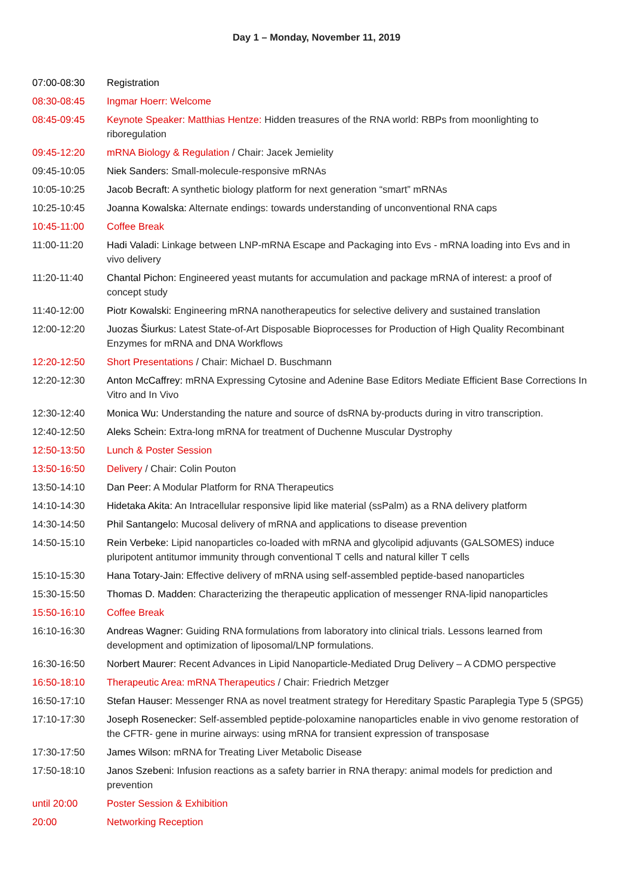Day 1 – Monday, November 11, 2019
| 07:00-08:30 | Registration |
| 08:30-08:45 | Ingmar Hoerr: Welcome |
| 08:45-09:45 | Keynote Speaker: Matthias Hentze: Hidden treasures of the RNA world: RBPs from moonlighting to riboregulation |
| 09:45-12:20 | mRNA Biology & Regulation / Chair: Jacek Jemielity |
| 09:45-10:05 | Niek Sanders: Small-molecule-responsive mRNAs |
| 10:05-10:25 | Jacob Becraft: A synthetic biology platform for next generation “smart” mRNAs |
| 10:25-10:45 | Joanna Kowalska: Alternate endings: towards understanding of unconventional RNA caps |
| 10:45-11:00 | Coffee Break |
| 11:00-11:20 | Hadi Valadi: Linkage between LNP-mRNA Escape and Packaging into Evs - mRNA loading into Evs and in vivo delivery |
| 11:20-11:40 | Chantal Pichon: Engineered yeast mutants for accumulation and package mRNA of interest: a proof of concept study |
| 11:40-12:00 | Piotr Kowalski: Engineering mRNA nanotherapeutics for selective delivery and sustained translation |
| 12:00-12:20 | Juozas Šiurkus: Latest State-of-Art Disposable Bioprocesses for Production of High Quality Recombinant Enzymes for mRNA and DNA Workflows |
| 12:20-12:50 | Short Presentations / Chair: Michael D. Buschmann |
| 12:20-12:30 | Anton McCaffrey: mRNA Expressing Cytosine and Adenine Base Editors Mediate Efficient Base Corrections In Vitro and In Vivo |
| 12:30-12:40 | Monica Wu: Understanding the nature and source of dsRNA by-products during in vitro transcription. |
| 12:40-12:50 | Aleks Schein: Extra-long mRNA for treatment of Duchenne Muscular Dystrophy |
| 12:50-13:50 | Lunch & Poster Session |
| 13:50-16:50 | Delivery / Chair: Colin Pouton |
| 13:50-14:10 | Dan Peer: A Modular Platform for RNA Therapeutics |
| 14:10-14:30 | Hidetaka Akita: An Intracellular responsive lipid like material (ssPalm) as a RNA delivery platform |
| 14:30-14:50 | Phil Santangelo: Mucosal delivery of mRNA and applications to disease prevention |
| 14:50-15:10 | Rein Verbeke: Lipid nanoparticles co-loaded with mRNA and glycolipid adjuvants (GALSOMES) induce pluripotent antitumor immunity through conventional T cells and natural killer T cells |
| 15:10-15:30 | Hana Totary-Jain: Effective delivery of mRNA using self-assembled peptide-based nanoparticles |
| 15:30-15:50 | Thomas D. Madden: Characterizing the therapeutic application of messenger RNA-lipid nanoparticles |
| 15:50-16:10 | Coffee Break |
| 16:10-16:30 | Andreas Wagner: Guiding RNA formulations from laboratory into clinical trials. Lessons learned from development and optimization of liposomal/LNP formulations. |
| 16:30-16:50 | Norbert Maurer: Recent Advances in Lipid Nanoparticle-Mediated Drug Delivery – A CDMO perspective |
| 16:50-18:10 | Therapeutic Area: mRNA Therapeutics / Chair: Friedrich Metzger |
| 16:50-17:10 | Stefan Hauser: Messenger RNA as novel treatment strategy for Hereditary Spastic Paraplegia Type 5 (SPG5) |
| 17:10-17:30 | Joseph Rosenecker: Self-assembled peptide-poloxamine nanoparticles enable in vivo genome restoration of the CFTR- gene in murine airways: using mRNA for transient expression of transposase |
| 17:30-17:50 | James Wilson: mRNA for Treating Liver Metabolic Disease |
| 17:50-18:10 | Janos Szebeni: Infusion reactions as a safety barrier in RNA therapy: animal models for prediction and prevention |
| until 20:00 | Poster Session & Exhibition |
| 20:00 | Networking Reception |